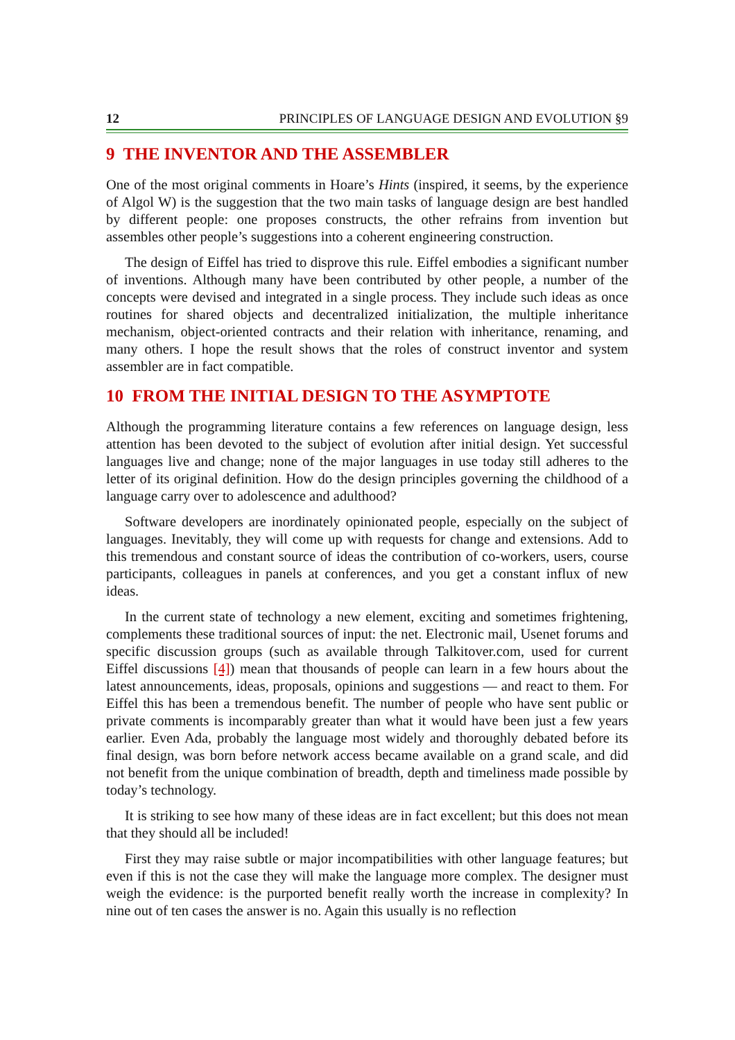12 PRINCIPLES OF LANGUAGE DESIGN AND EVOLUTION §9
9 THE INVENTOR AND THE ASSEMBLER
One of the most original comments in Hoare’s Hints (inspired, it seems, by the experience of Algol W) is the suggestion that the two main tasks of language design are best handled by different people: one proposes constructs, the other refrains from invention but assembles other people’s suggestions into a coherent engineering construction.
The design of Eiffel has tried to disprove this rule. Eiffel embodies a significant number of inventions. Although many have been contributed by other people, a number of the concepts were devised and integrated in a single process. They include such ideas as once routines for shared objects and decentralized initialization, the multiple inheritance mechanism, object-oriented contracts and their relation with inheritance, renaming, and many others. I hope the result shows that the roles of construct inventor and system assembler are in fact compatible.
10 FROM THE INITIAL DESIGN TO THE ASYMPTOTE
Although the programming literature contains a few references on language design, less attention has been devoted to the subject of evolution after initial design. Yet successful languages live and change; none of the major languages in use today still adheres to the letter of its original definition. How do the design principles governing the childhood of a language carry over to adolescence and adulthood?
Software developers are inordinately opinionated people, especially on the subject of languages. Inevitably, they will come up with requests for change and extensions. Add to this tremendous and constant source of ideas the contribution of co-workers, users, course participants, colleagues in panels at conferences, and you get a constant influx of new ideas.
In the current state of technology a new element, exciting and sometimes frightening, complements these traditional sources of input: the net. Electronic mail, Usenet forums and specific discussion groups (such as available through Talkitover.com, used for current Eiffel discussions [4]) mean that thousands of people can learn in a few hours about the latest announcements, ideas, proposals, opinions and suggestions — and react to them. For Eiffel this has been a tremendous benefit. The number of people who have sent public or private comments is incomparably greater than what it would have been just a few years earlier. Even Ada, probably the language most widely and thoroughly debated before its final design, was born before network access became available on a grand scale, and did not benefit from the unique combination of breadth, depth and timeliness made possible by today’s technology.
It is striking to see how many of these ideas are in fact excellent; but this does not mean that they should all be included!
First they may raise subtle or major incompatibilities with other language features; but even if this is not the case they will make the language more complex. The designer must weigh the evidence: is the purported benefit really worth the increase in complexity? In nine out of ten cases the answer is no. Again this usually is no reflection